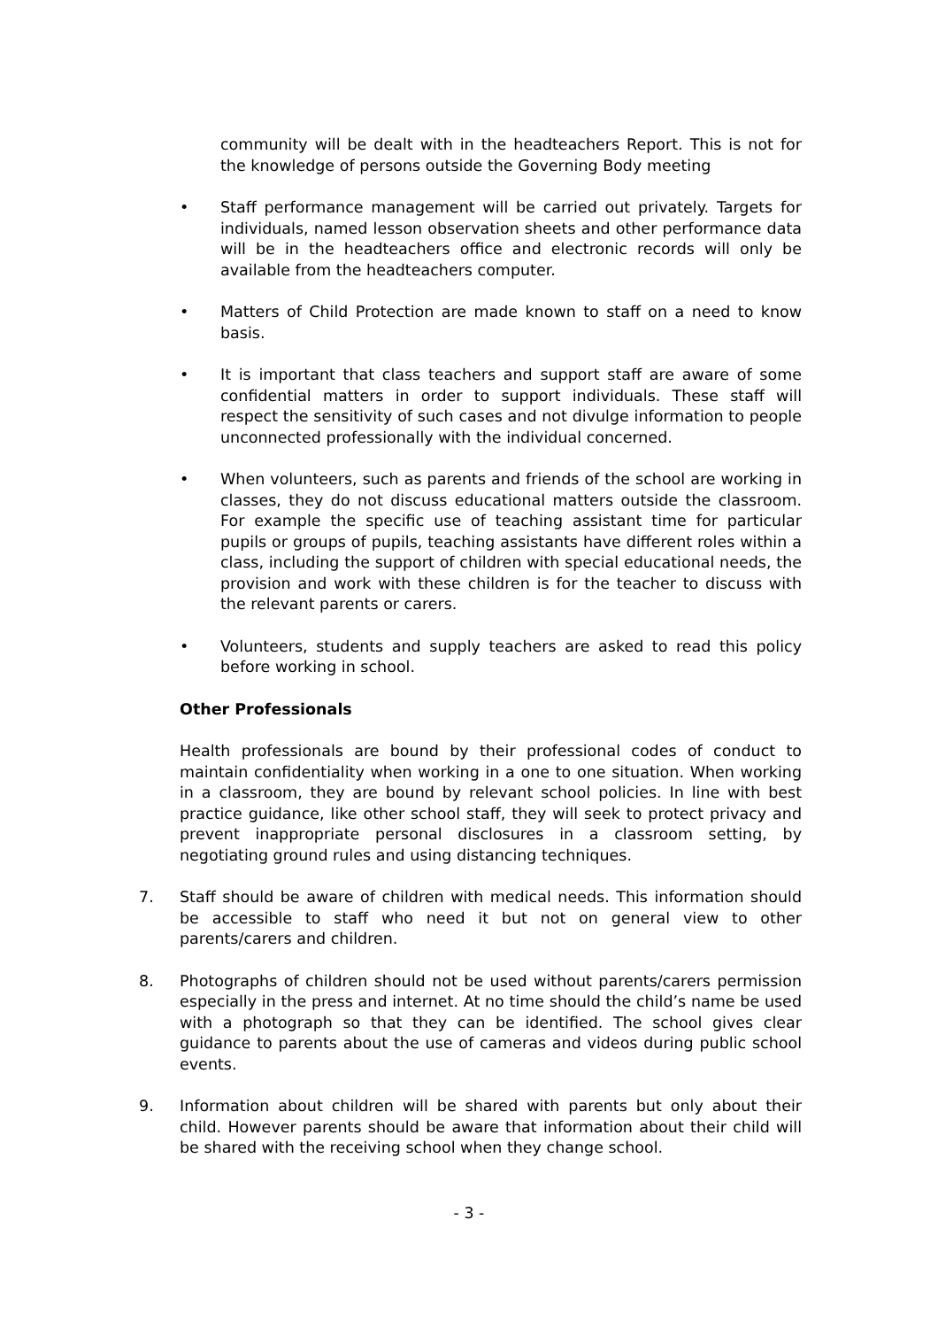community will be dealt with in the headteachers Report. This is not for the knowledge of persons outside the Governing Body meeting
• Staff performance management will be carried out privately. Targets for individuals, named lesson observation sheets and other performance data will be in the headteachers office and electronic records will only be available from the headteachers computer.
• Matters of Child Protection are made known to staff on a need to know basis.
• It is important that class teachers and support staff are aware of some confidential matters in order to support individuals. These staff will respect the sensitivity of such cases and not divulge information to people unconnected professionally with the individual concerned.
• When volunteers, such as parents and friends of the school are working in classes, they do not discuss educational matters outside the classroom. For example the specific use of teaching assistant time for particular pupils or groups of pupils, teaching assistants have different roles within a class, including the support of children with special educational needs, the provision and work with these children is for the teacher to discuss with the relevant parents or carers.
• Volunteers, students and supply teachers are asked to read this policy before working in school.
Other Professionals
Health professionals are bound by their professional codes of conduct to maintain confidentiality when working in a one to one situation. When working in a classroom, they are bound by relevant school policies. In line with best practice guidance, like other school staff, they will seek to protect privacy and prevent inappropriate personal disclosures in a classroom setting, by negotiating ground rules and using distancing techniques.
7. Staff should be aware of children with medical needs. This information should be accessible to staff who need it but not on general view to other parents/carers and children.
8. Photographs of children should not be used without parents/carers permission especially in the press and internet. At no time should the child’s name be used with a photograph so that they can be identified. The school gives clear guidance to parents about the use of cameras and videos during public school events.
9. Information about children will be shared with parents but only about their child. However parents should be aware that information about their child will be shared with the receiving school when they change school.
- 3 -